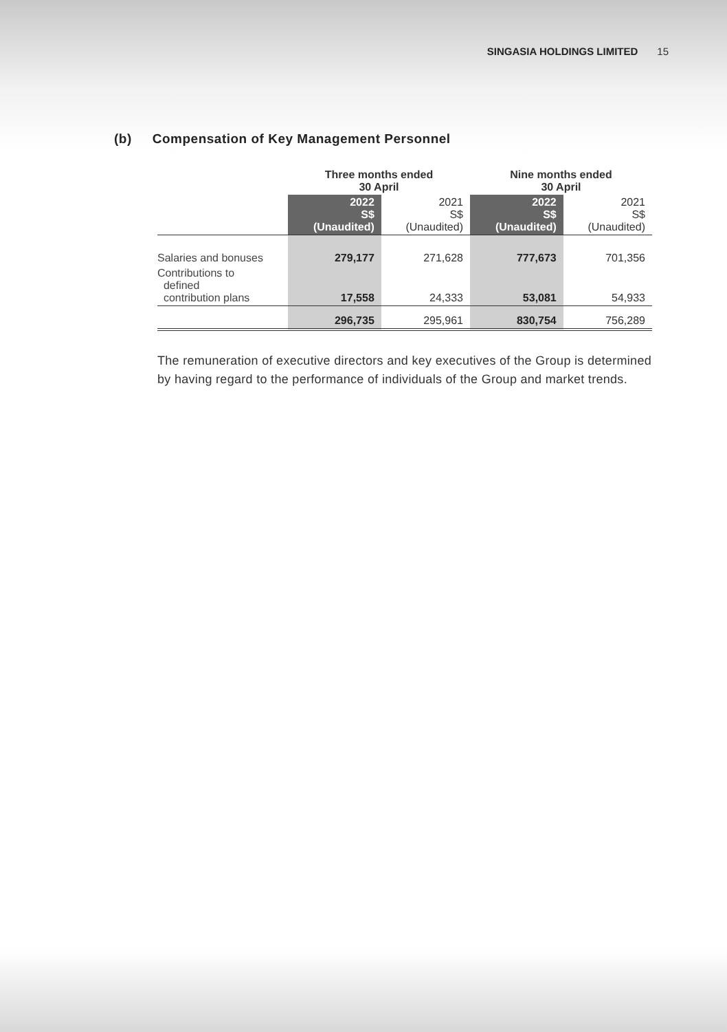SINGASIA HOLDINGS LIMITED 15
(b) Compensation of Key Management Personnel
| | Three months ended 30 April | | Nine months ended 30 April | |
| --- | --- | --- | --- | --- |
| | 2022 S$ (Unaudited) | 2021 S$ (Unaudited) | 2022 S$ (Unaudited) | 2021 S$ (Unaudited) |
| Salaries and bonuses | 279,177 | 271,628 | 777,673 | 701,356 |
| Contributions to defined contribution plans | 17,558 | 24,333 | 53,081 | 54,933 |
| | 296,735 | 295,961 | 830,754 | 756,289 |
The remuneration of executive directors and key executives of the Group is determined by having regard to the performance of individuals of the Group and market trends.